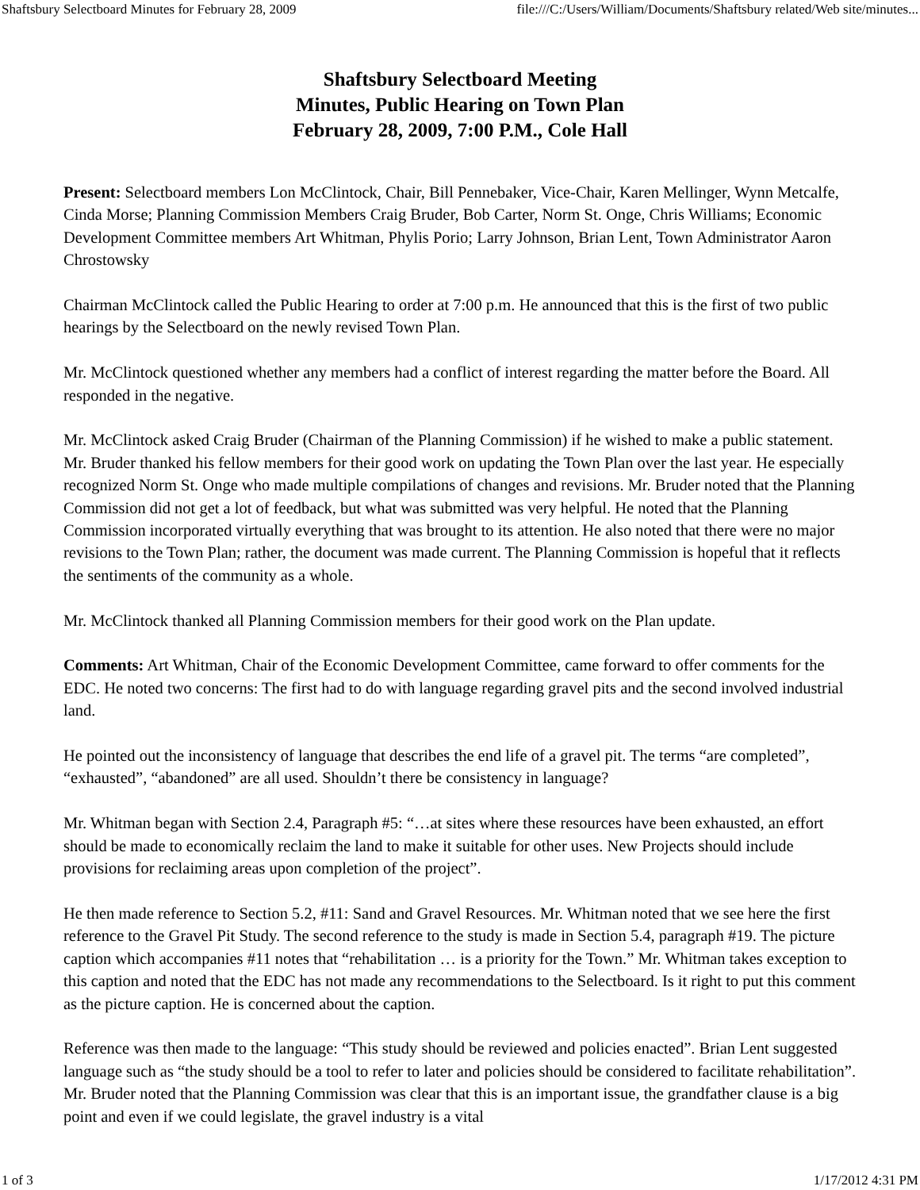Shaftsbury Selectboard Minutes for February 28, 2009 file:///C:/Users/William/Documents/Shaftsbury related/Web site/minutes...
Shaftsbury Selectboard Meeting
Minutes, Public Hearing on Town Plan
February 28, 2009, 7:00 P.M., Cole Hall
Present: Selectboard members Lon McClintock, Chair, Bill Pennebaker, Vice-Chair, Karen Mellinger, Wynn Metcalfe, Cinda Morse; Planning Commission Members Craig Bruder, Bob Carter, Norm St. Onge, Chris Williams; Economic Development Committee members Art Whitman, Phylis Porio; Larry Johnson, Brian Lent, Town Administrator Aaron Chrostowsky
Chairman McClintock called the Public Hearing to order at 7:00 p.m. He announced that this is the first of two public hearings by the Selectboard on the newly revised Town Plan.
Mr. McClintock questioned whether any members had a conflict of interest regarding the matter before the Board. All responded in the negative.
Mr. McClintock asked Craig Bruder (Chairman of the Planning Commission) if he wished to make a public statement. Mr. Bruder thanked his fellow members for their good work on updating the Town Plan over the last year. He especially recognized Norm St. Onge who made multiple compilations of changes and revisions. Mr. Bruder noted that the Planning Commission did not get a lot of feedback, but what was submitted was very helpful. He noted that the Planning Commission incorporated virtually everything that was brought to its attention. He also noted that there were no major revisions to the Town Plan; rather, the document was made current. The Planning Commission is hopeful that it reflects the sentiments of the community as a whole.
Mr. McClintock thanked all Planning Commission members for their good work on the Plan update.
Comments: Art Whitman, Chair of the Economic Development Committee, came forward to offer comments for the EDC. He noted two concerns: The first had to do with language regarding gravel pits and the second involved industrial land.
He pointed out the inconsistency of language that describes the end life of a gravel pit. The terms “are completed”, “exhausted”, “abandoned” are all used. Shouldn’t there be consistency in language?
Mr. Whitman began with Section 2.4, Paragraph #5: “…at sites where these resources have been exhausted, an effort should be made to economically reclaim the land to make it suitable for other uses. New Projects should include provisions for reclaiming areas upon completion of the project”.
He then made reference to Section 5.2, #11: Sand and Gravel Resources. Mr. Whitman noted that we see here the first reference to the Gravel Pit Study. The second reference to the study is made in Section 5.4, paragraph #19. The picture caption which accompanies #11 notes that “rehabilitation … is a priority for the Town.” Mr. Whitman takes exception to this caption and noted that the EDC has not made any recommendations to the Selectboard. Is it right to put this comment as the picture caption. He is concerned about the caption.
Reference was then made to the language: “This study should be reviewed and policies enacted”. Brian Lent suggested language such as “the study should be a tool to refer to later and policies should be considered to facilitate rehabilitation”. Mr. Bruder noted that the Planning Commission was clear that this is an important issue, the grandfather clause is a big point and even if we could legislate, the gravel industry is a vital
1 of 3 1/17/2012 4:31 PM